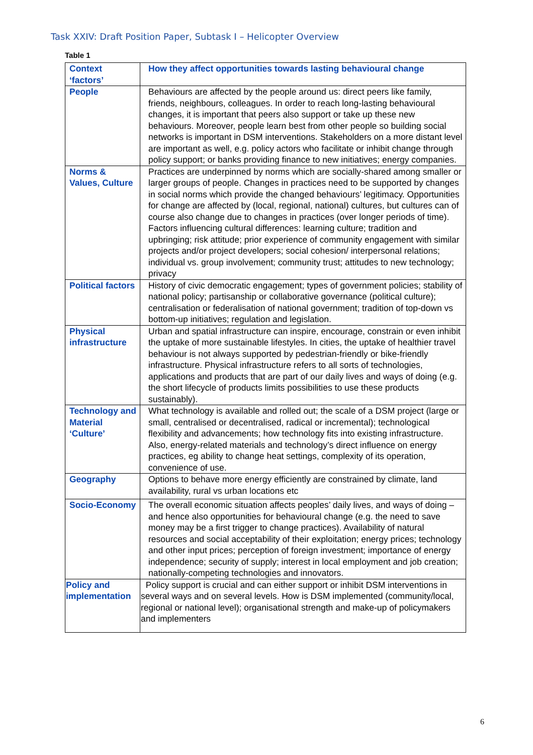Task XXIV: Draft Position Paper, Subtask I – Helicopter Overview
Table 1
| Context ‘factors’ | How they affect opportunities towards lasting behavioural change |
| People | Behaviours are affected by the people around us: direct peers like family, friends, neighbours, colleagues. In order to reach long-lasting behavioural changes, it is important that peers also support or take up these new behaviours. Moreover, people learn best from other people so building social networks is important in DSM interventions. Stakeholders on a more distant level are important as well, e.g. policy actors who facilitate or inhibit change through policy support; or banks providing finance to new initiatives; energy companies. |
| Norms & Values, Culture | Practices are underpinned by norms which are socially-shared among smaller or larger groups of people. Changes in practices need to be supported by changes in social norms which provide the changed behaviours’ legitimacy. Opportunities for change are affected by (local, regional, national) cultures, but cultures can of course also change due to changes in practices (over longer periods of time). Factors influencing cultural differences: learning culture; tradition and upbringing; risk attitude; prior experience of community engagement with similar projects and/or project developers; social cohesion/ interpersonal relations; individual vs. group involvement; community trust; attitudes to new technology; privacy |
| Political factors | History of civic democratic engagement; types of government policies; stability of national policy; partisanship or collaborative governance (political culture); centralisation or federalisation of national government; tradition of top-down vs bottom-up initiatives; regulation and legislation. |
| Physical infrastructure | Urban and spatial infrastructure can inspire, encourage, constrain or even inhibit the uptake of more sustainable lifestyles. In cities, the uptake of healthier travel behaviour is not always supported by pedestrian-friendly or bike-friendly infrastructure. Physical infrastructure refers to all sorts of technologies, applications and products that are part of our daily lives and ways of doing (e.g. the short lifecycle of products limits possibilities to use these products sustainably). |
| Technology and Material ‘Culture’ | What technology is available and rolled out; the scale of a DSM project (large or small, centralised or decentralised, radical or incremental); technological flexibility and advancements; how technology fits into existing infrastructure. Also, energy-related materials and technology’s direct influence on energy practices, eg ability to change heat settings, complexity of its operation, convenience of use. |
| Geography | Options to behave more energy efficiently are constrained by climate, land availability, rural vs urban locations etc |
| Socio-Economy | The overall economic situation affects peoples’ daily lives, and ways of doing – and hence also opportunities for behavioural change (e.g. the need to save money may be a first trigger to change practices). Availability of natural resources and social acceptability of their exploitation; energy prices; technology and other input prices; perception of foreign investment; importance of energy independence; security of supply; interest in local employment and job creation; nationally-competing technologies and innovators. |
| Policy and implementation | Policy support is crucial and can either support or inhibit DSM interventions in several ways and on several levels. How is DSM implemented (community/local, regional or national level); organisational strength and make-up of policymakers and implementers |
6